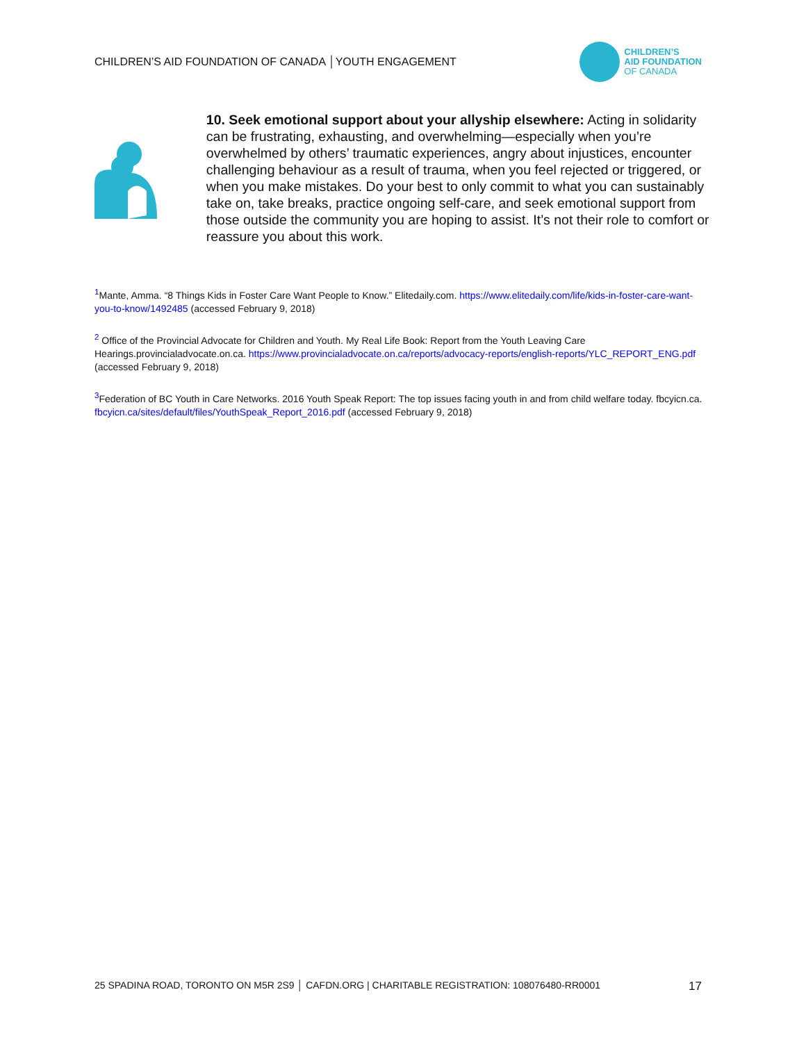CHILDREN’S AID FOUNDATION OF CANADA │YOUTH ENGAGEMENT
CHILDREN’S
AID FOUNDATION
OF CANADA
10. Seek emotional support about your allyship elsewhere: Acting in solidarity can be frustrating, exhausting, and overwhelming—especially when you’re overwhelmed by others’ traumatic experiences, angry about injustices, encounter challenging behaviour as a result of trauma, when you feel rejected or triggered, or when you make mistakes. Do your best to only commit to what you can sustainably take on, take breaks, practice ongoing self-care, and seek emotional support from those outside the community you are hoping to assist. It’s not their role to comfort or reassure you about this work.
<sup>1</sup> Mante, Amma. “8 Things Kids in Foster Care Want People to Know.” Elitedaily.com. https://www.elitedaily.com/life/kids-in-foster-care-want-you-to-know/1492485 (accessed February 9, 2018)
<sup>2</sup> Office of the Provincial Advocate for Children and Youth. My Real Life Book: Report from the Youth Leaving Care Hearings.provincialadvocate.on.ca. https://www.provincialadvocate.on.ca/reports/advocacy-reports/english-reports/YLC_REPORT_ENG.pdf (accessed February 9, 2018)
<sup>3</sup> Federation of BC Youth in Care Networks. 2016 Youth Speak Report: The top issues facing youth in and from child welfare today. fbcyicn.ca. fbcyicn.ca/sites/default/files/YouthSpeak_Report_2016.pdf (accessed February 9, 2018)
25 SPADINA ROAD, TORONTO ON M5R 2S9 │ CAFDN.ORG | CHARITABLE REGISTRATION: 108076480-RR0001 17